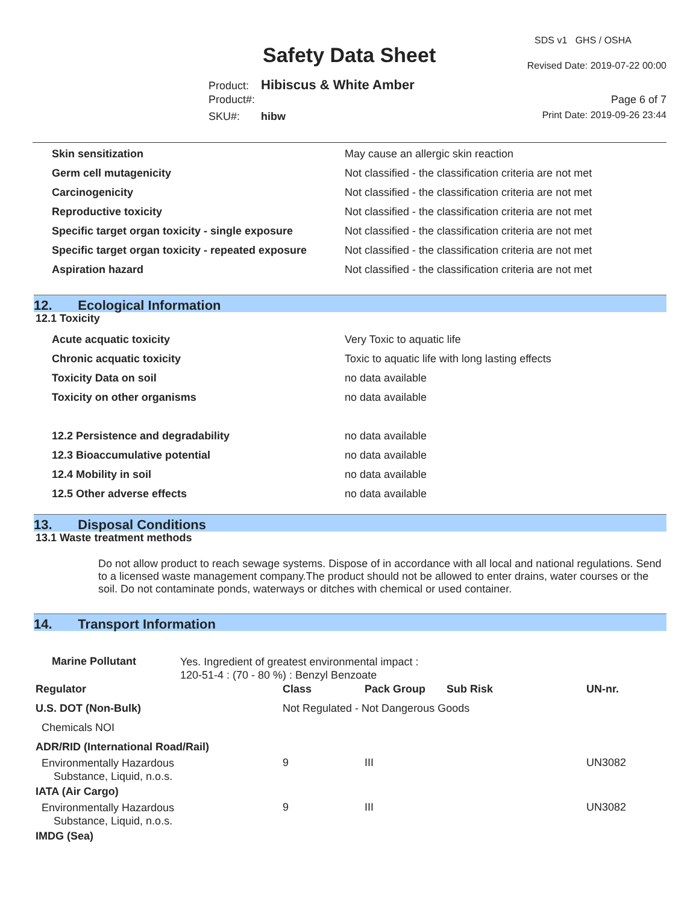SDS v1 GHS / OSHA
Safety Data Sheet Revised Date: 2019-07-22 00:00
Product: Hibiscus & White Amber
Product#: Page 6 of 7
SKU#: hibw Print Date: 2019-09-26 23:44
| Skin sensitization | May cause an allergic skin reaction |
| Germ cell mutagenicity | Not classified - the classification criteria are not met |
| Carcinogenicity | Not classified - the classification criteria are not met |
| Reproductive toxicity | Not classified - the classification criteria are not met |
| Specific target organ toxicity - single exposure | Not classified - the classification criteria are not met |
| Specific target organ toxicity - repeated exposure | Not classified - the classification criteria are not met |
| Aspiration hazard | Not classified - the classification criteria are not met |
12. Ecological Information
12.1 Toxicity
| Acute acquatic toxicity | Very Toxic to aquatic life |
| Chronic acquatic toxicity | Toxic to aquatic life with long lasting effects |
| Toxicity Data on soil | no data available |
| Toxicity on other organisms | no data available |
| 12.2 Persistence and degradability | no data available |
| 12.3 Bioaccumulative potential | no data available |
| 12.4 Mobility in soil | no data available |
| 12.5 Other adverse effects | no data available |
13. Disposal Conditions
13.1 Waste treatment methods
Do not allow product to reach sewage systems. Dispose of in accordance with all local and national regulations. Send to a licensed waste management company.The product should not be allowed to enter drains, water courses or the soil. Do not contaminate ponds, waterways or ditches with chemical or used container.
14. Transport Information
| Marine Pollutant | Yes. Ingredient of greatest environmental impact : 120-51-4 : (70 - 80 %) : Benzyl Benzoate | | | | |
| Regulator | | Class | Pack Group | Sub Risk | UN-nr. |
| U.S. DOT (Non-Bulk) | | Not Regulated - Not Dangerous Goods | | | |
| Chemicals NOI | | | | | |
| ADR/RID (International Road/Rail) | | | | | |
| Environmentally Hazardous Substance, Liquid, n.o.s. | | 9 | III | | UN3082 |
| IATA (Air Cargo) | | | | | |
| Environmentally Hazardous Substance, Liquid, n.o.s. | | 9 | III | | UN3082 |
| IMDG (Sea) | | | | | |